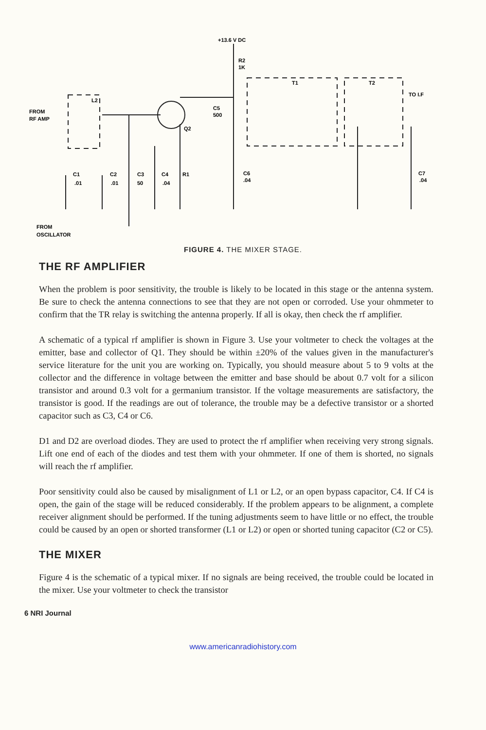+13.6 V DC
R2
1K
T1
T2
TO I.F
L2
FROM
RF AMP
C5
500
Q2
C1
.01
C2
.01
C3
50
C4
.04
R1
C6
.04
C7
.04
FROM
OSCILLATOR
FIGURE 4. THE MIXER STAGE.
THE RF AMPLIFIER
When the problem is poor sensitivity, the trouble is likely to be located in this stage or the antenna system. Be sure to check the antenna connections to see that they are not open or corroded. Use your ohmmeter to confirm that the TR relay is switching the antenna properly. If all is okay, then check the rf amplifier.
A schematic of a typical rf amplifier is shown in Figure 3. Use your voltmeter to check the voltages at the emitter, base and collector of Q1. They should be within ±20% of the values given in the manufacturer's service literature for the unit you are working on. Typically, you should measure about 5 to 9 volts at the collector and the difference in voltage between the emitter and base should be about 0.7 volt for a silicon transistor and around 0.3 volt for a germanium transistor. If the voltage measurements are satisfactory, the transistor is good. If the readings are out of tolerance, the trouble may be a defective transistor or a shorted capacitor such as C3, C4 or C6.
D1 and D2 are overload diodes. They are used to protect the rf amplifier when receiving very strong signals. Lift one end of each of the diodes and test them with your ohmmeter. If one of them is shorted, no signals will reach the rf amplifier.
Poor sensitivity could also be caused by misalignment of L1 or L2, or an open bypass capacitor, C4. If C4 is open, the gain of the stage will be reduced considerably. If the problem appears to be alignment, a complete receiver alignment should be performed. If the tuning adjustments seem to have little or no effect, the trouble could be caused by an open or shorted transformer (L1 or L2) or open or shorted tuning capacitor (C2 or C5).
THE MIXER
Figure 4 is the schematic of a typical mixer. If no signals are being received, the trouble could be located in the mixer. Use your voltmeter to check the transistor
6 NRI Journal
www.americanradiohistory.com